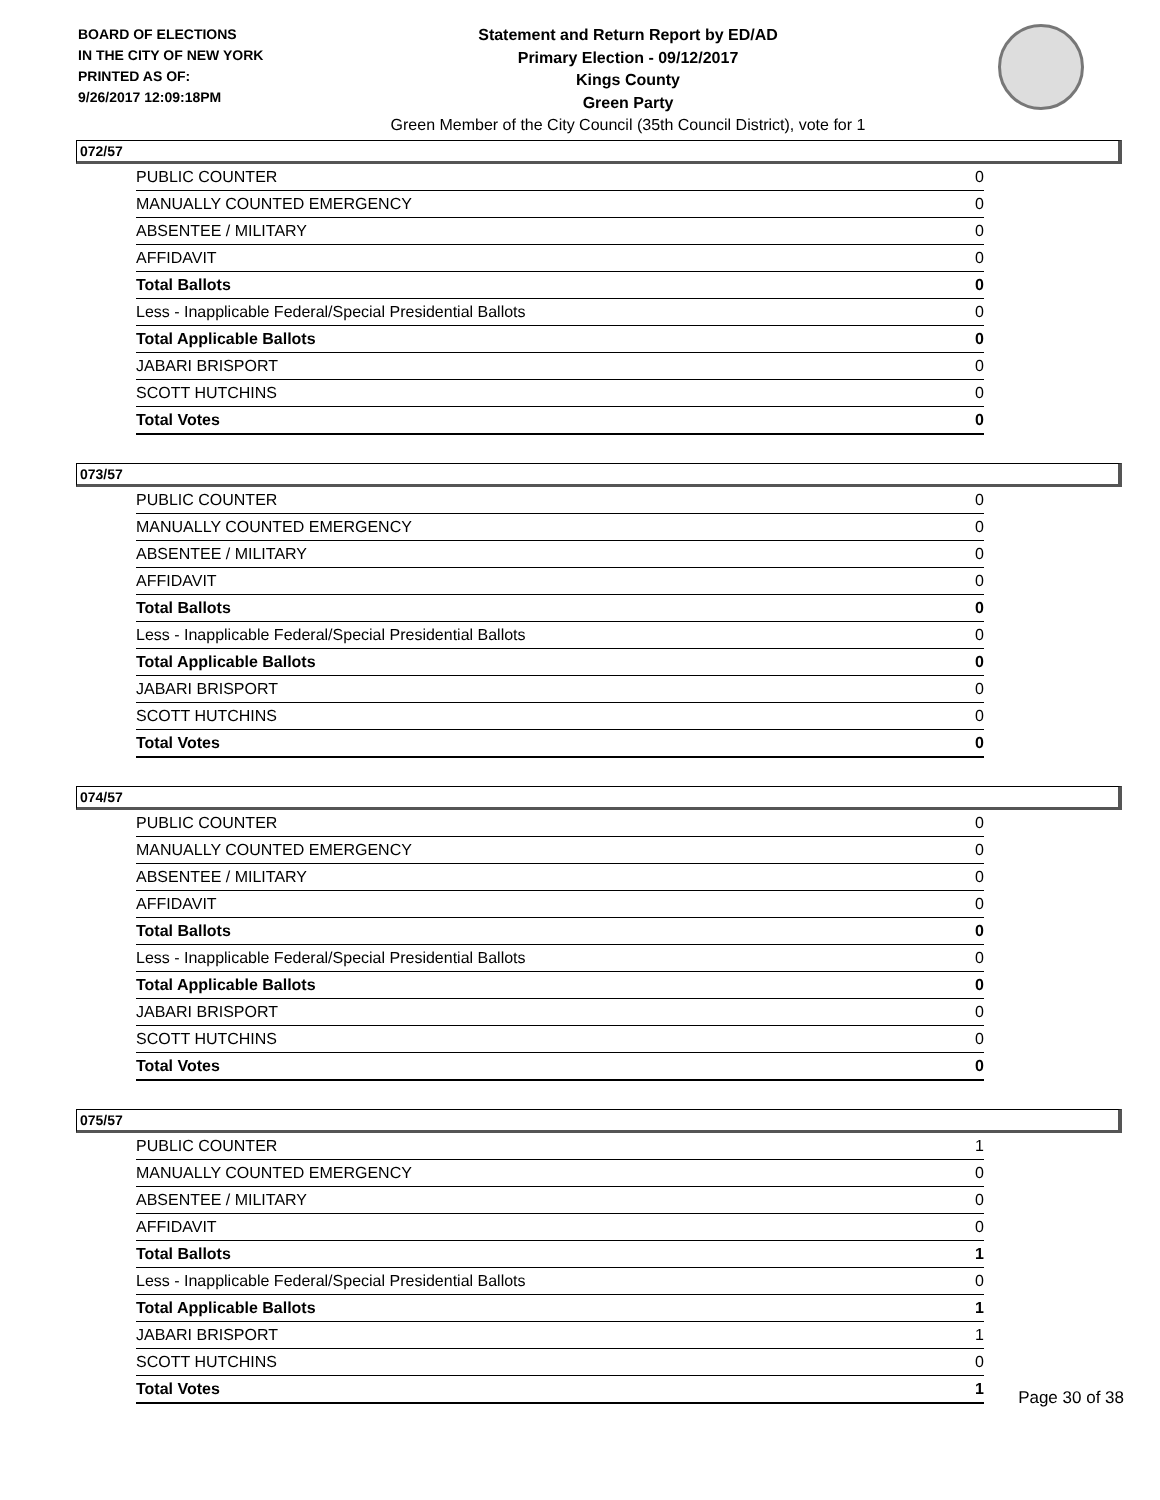BOARD OF ELECTIONS
IN THE CITY OF NEW YORK
PRINTED AS OF:
9/26/2017 12:09:18PM
Statement and Return Report by ED/AD
Primary Election - 09/12/2017
Kings County
Green Party
Green Member of the City Council (35th Council District), vote for 1
072/57
| PUBLIC COUNTER | 0 |
| MANUALLY COUNTED EMERGENCY | 0 |
| ABSENTEE / MILITARY | 0 |
| AFFIDAVIT | 0 |
| Total Ballots | 0 |
| Less - Inapplicable Federal/Special Presidential Ballots | 0 |
| Total Applicable Ballots | 0 |
| JABARI BRISPORT | 0 |
| SCOTT HUTCHINS | 0 |
| Total Votes | 0 |
073/57
| PUBLIC COUNTER | 0 |
| MANUALLY COUNTED EMERGENCY | 0 |
| ABSENTEE / MILITARY | 0 |
| AFFIDAVIT | 0 |
| Total Ballots | 0 |
| Less - Inapplicable Federal/Special Presidential Ballots | 0 |
| Total Applicable Ballots | 0 |
| JABARI BRISPORT | 0 |
| SCOTT HUTCHINS | 0 |
| Total Votes | 0 |
074/57
| PUBLIC COUNTER | 0 |
| MANUALLY COUNTED EMERGENCY | 0 |
| ABSENTEE / MILITARY | 0 |
| AFFIDAVIT | 0 |
| Total Ballots | 0 |
| Less - Inapplicable Federal/Special Presidential Ballots | 0 |
| Total Applicable Ballots | 0 |
| JABARI BRISPORT | 0 |
| SCOTT HUTCHINS | 0 |
| Total Votes | 0 |
075/57
| PUBLIC COUNTER | 1 |
| MANUALLY COUNTED EMERGENCY | 0 |
| ABSENTEE / MILITARY | 0 |
| AFFIDAVIT | 0 |
| Total Ballots | 1 |
| Less - Inapplicable Federal/Special Presidential Ballots | 0 |
| Total Applicable Ballots | 1 |
| JABARI BRISPORT | 1 |
| SCOTT HUTCHINS | 0 |
| Total Votes | 1 |
Page 30 of 38